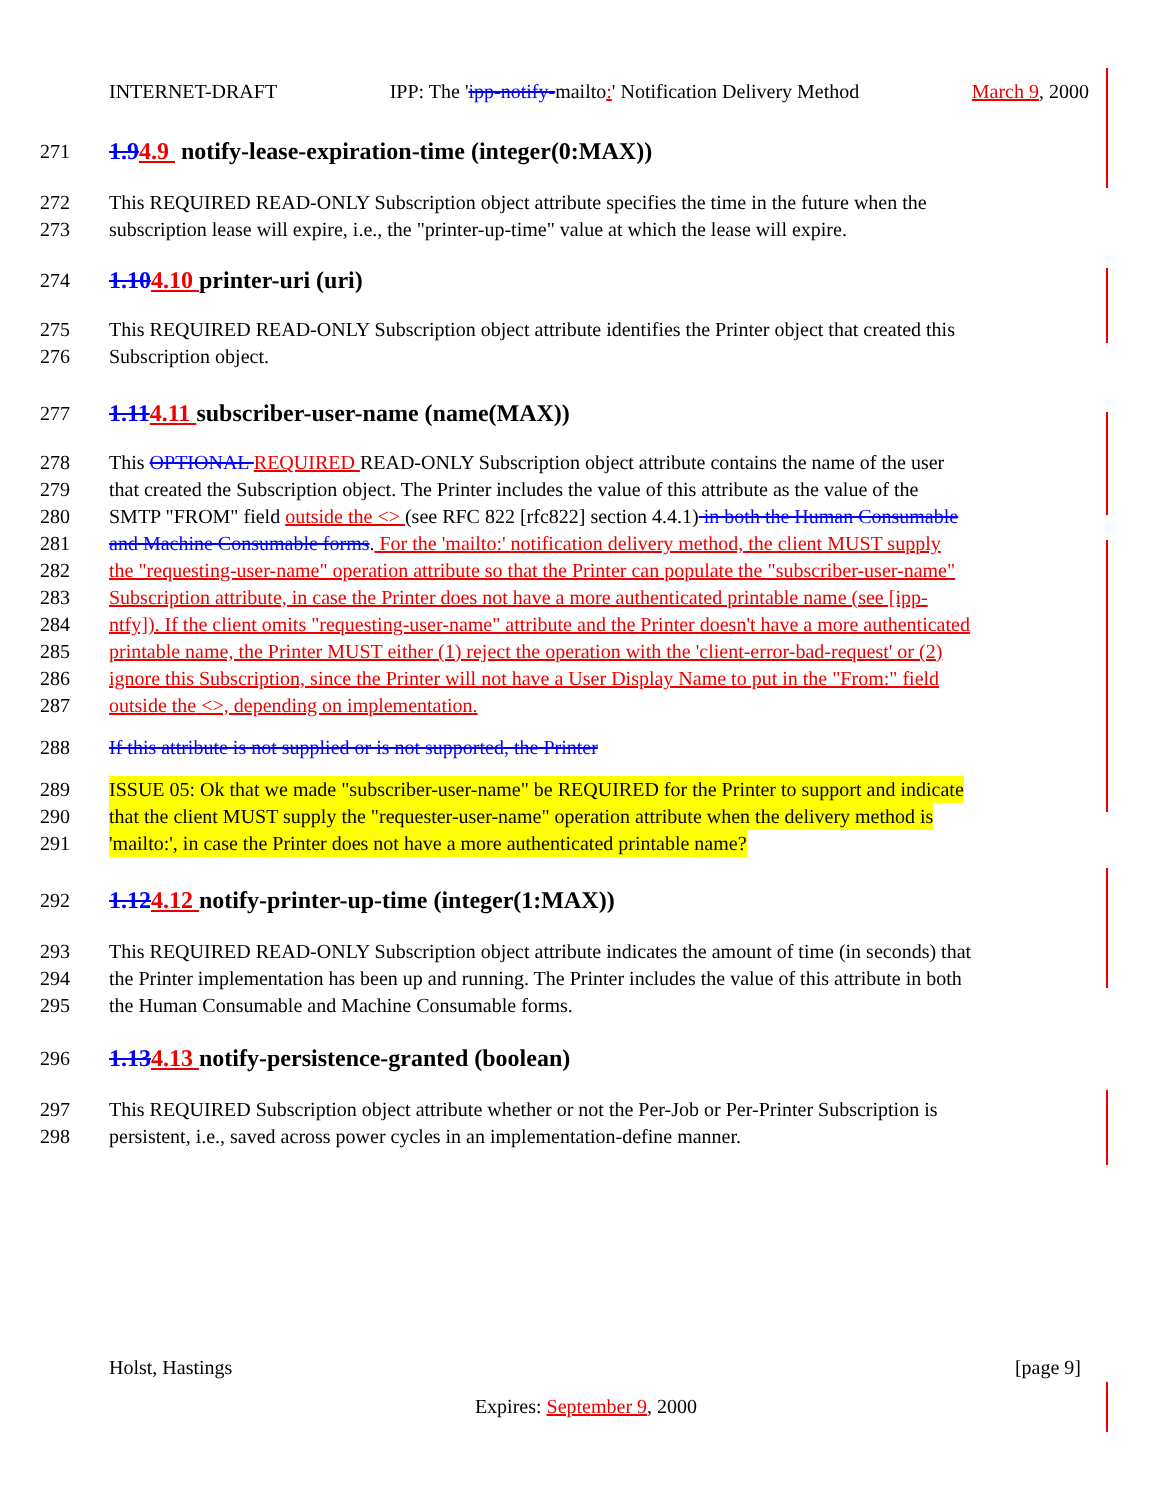INTERNET-DRAFT IPP: The 'ipp-notify-mailto:' Notification Delivery Method March 9, 2000
271 1.94.9 notify-lease-expiration-time (integer(0:MAX))
272 This REQUIRED READ-ONLY Subscription object attribute specifies the time in the future when the
273 subscription lease will expire, i.e., the "printer-up-time" value at which the lease will expire.
274 1.104.10 printer-uri (uri)
275 This REQUIRED READ-ONLY Subscription object attribute identifies the Printer object that created this
276 Subscription object.
277 1.114.11 subscriber-user-name (name(MAX))
278 This OPTIONAL REQUIRED READ-ONLY Subscription object attribute contains the name of the user
279 that created the Subscription object. The Printer includes the value of this attribute as the value of the
280 SMTP "FROM" field outside the <> (see RFC 822 [rfc822] section 4.4.1) in both the Human Consumable
281 and Machine Consumable forms. For the 'mailto:' notification delivery method, the client MUST supply
282 the "requesting-user-name" operation attribute so that the Printer can populate the "subscriber-user-name"
283 Subscription attribute, in case the Printer does not have a more authenticated printable name (see [ipp-
284 ntfy]). If the client omits "requesting-user-name" attribute and the Printer doesn't have a more authenticated
285 printable name, the Printer MUST either (1) reject the operation with the 'client-error-bad-request' or (2)
286 ignore this Subscription, since the Printer will not have a User Display Name to put in the "From:" field
287 outside the <>, depending on implementation.
288 If this attribute is not supplied or is not supported, the Printer
289 ISSUE 05: Ok that we made "subscriber-user-name" be REQUIRED for the Printer to support and indicate
290 that the client MUST supply the "requester-user-name" operation attribute when the delivery method is
291 'mailto:', in case the Printer does not have a more authenticated printable name?
292 1.124.12 notify-printer-up-time (integer(1:MAX))
293 This REQUIRED READ-ONLY Subscription object attribute indicates the amount of time (in seconds) that
294 the Printer implementation has been up and running. The Printer includes the value of this attribute in both
295 the Human Consumable and Machine Consumable forms.
296 1.134.13 notify-persistence-granted (boolean)
297 This REQUIRED Subscription object attribute whether or not the Per-Job or Per-Printer Subscription is
298 persistent, i.e., saved across power cycles in an implementation-define manner.
Holst, Hastings [page 9]
Expires: September 9, 2000